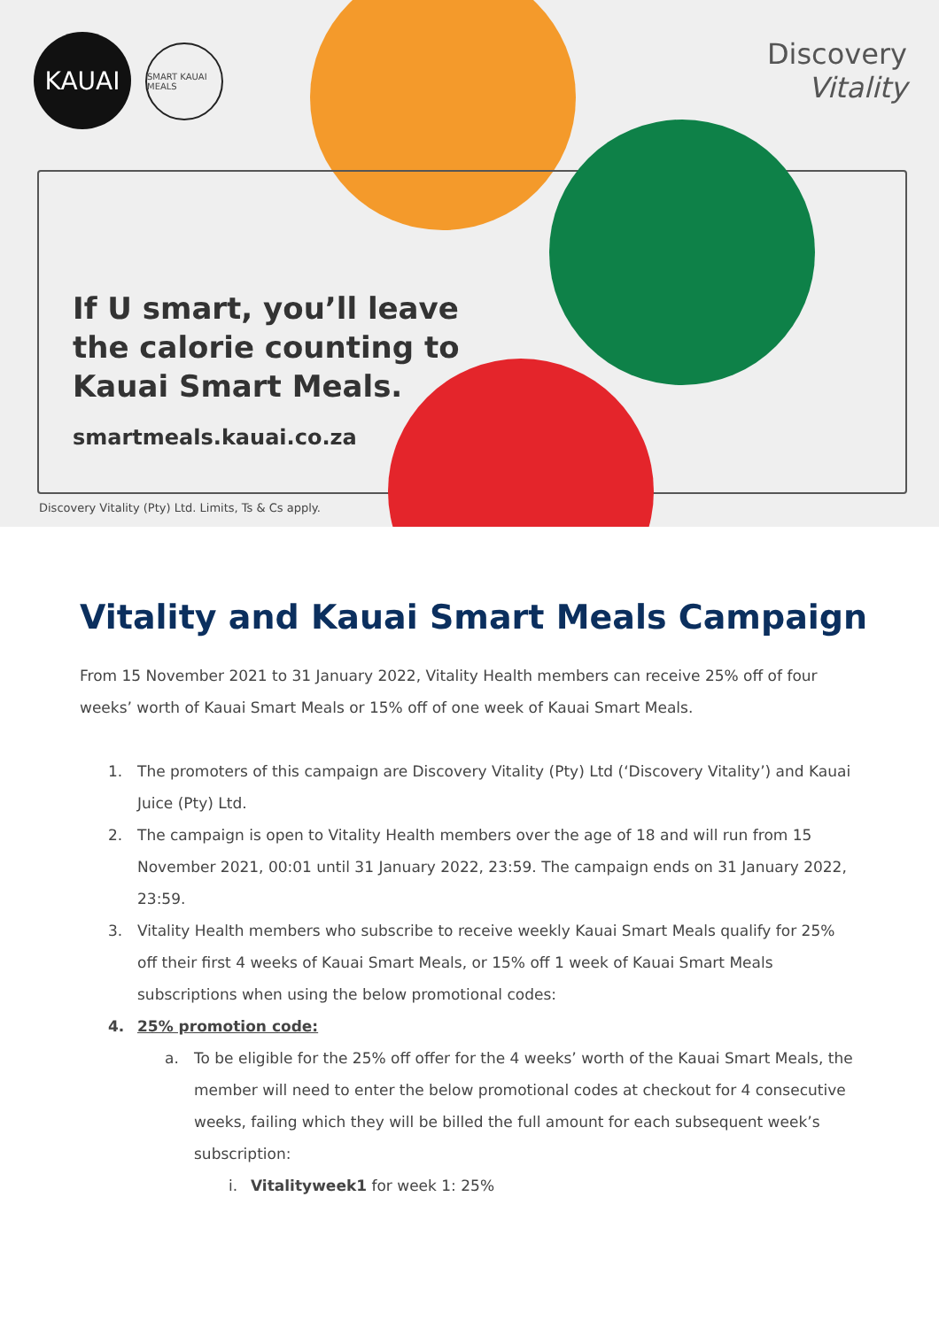KAUAI
SMART KAUAI MEALS
Discovery
Vitality
If U smart, you’ll leave
the calorie counting to
Kauai Smart Meals.
smartmeals.kauai.co.za
Discovery Vitality (Pty) Ltd. Limits, Ts & Cs apply.
Vitality and Kauai Smart Meals Campaign
From 15 November 2021 to 31 January 2022, Vitality Health members can receive 25% off of four weeks’ worth of Kauai Smart Meals or 15% off of one week of Kauai Smart Meals.
1. The promoters of this campaign are Discovery Vitality (Pty) Ltd (‘Discovery Vitality’) and Kauai Juice (Pty) Ltd.
2. The campaign is open to Vitality Health members over the age of 18 and will run from 15 November 2021, 00:01 until 31 January 2022, 23:59. The campaign ends on 31 January 2022, 23:59.
3. Vitality Health members who subscribe to receive weekly Kauai Smart Meals qualify for 25% off their first 4 weeks of Kauai Smart Meals, or 15% off 1 week of Kauai Smart Meals subscriptions when using the below promotional codes:
4. 25% promotion code:
a. To be eligible for the 25% off offer for the 4 weeks’ worth of the Kauai Smart Meals, the member will need to enter the below promotional codes at checkout for 4 consecutive weeks, failing which they will be billed the full amount for each subsequent week’s subscription:
i. Vitalityweek1 for week 1: 25%